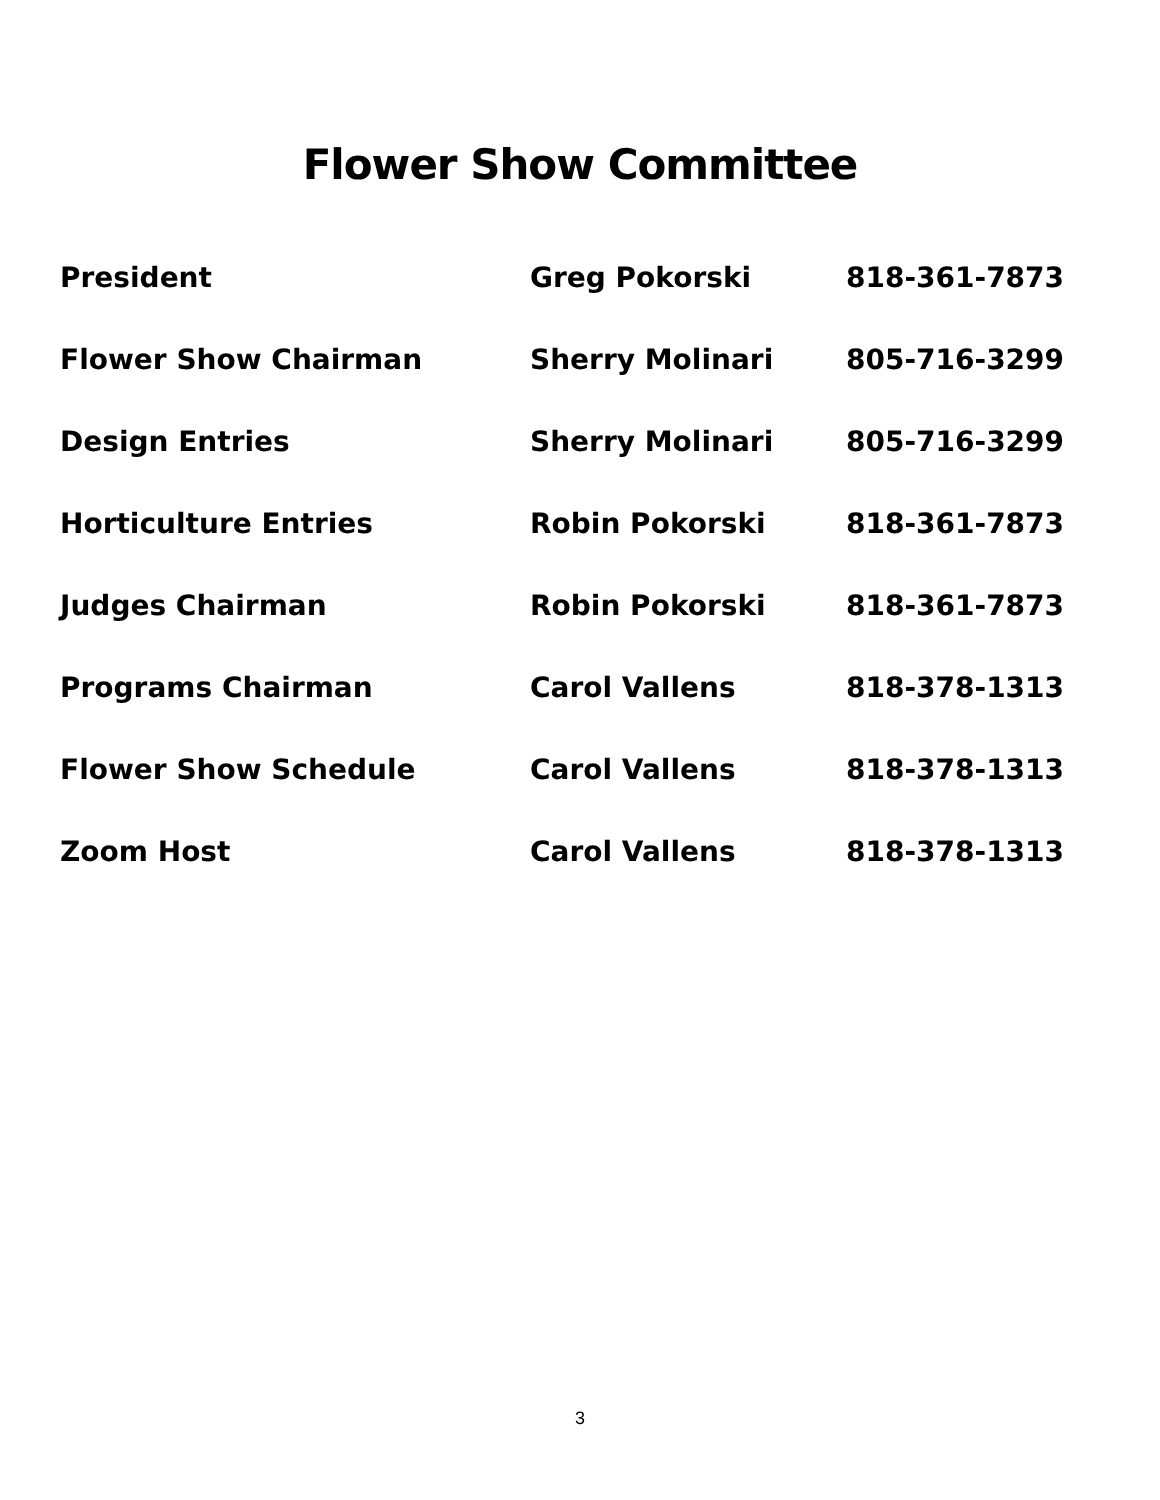Flower Show Committee
| President | Greg Pokorski | 818-361-7873 |
| Flower Show Chairman | Sherry Molinari | 805-716-3299 |
| Design Entries | Sherry Molinari | 805-716-3299 |
| Horticulture Entries | Robin Pokorski | 818-361-7873 |
| Judges Chairman | Robin Pokorski | 818-361-7873 |
| Programs Chairman | Carol Vallens | 818-378-1313 |
| Flower Show Schedule | Carol Vallens | 818-378-1313 |
| Zoom Host | Carol Vallens | 818-378-1313 |
3